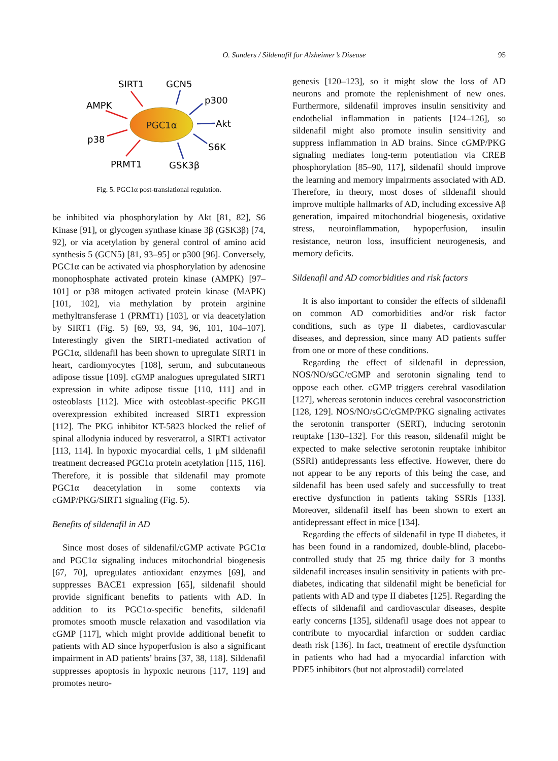O. Sanders / Sildenafil for Alzheimer’s Disease
95
PGC1α
SIRT1
GCN5
p300
AMPK
Akt
p38
S6K
PRMT1
GSK3β
Fig. 5. PGC1α post-translational regulation.
be inhibited via phosphorylation by Akt [81, 82], S6 Kinase [91], or glycogen synthase kinase 3β (GSK3β) [74, 92], or via acetylation by general control of amino acid synthesis 5 (GCN5) [81, 93–95] or p300 [96]. Conversely, PGC1α can be activated via phosphorylation by adenosine monophosphate activated protein kinase (AMPK) [97–101] or p38 mitogen activated protein kinase (MAPK) [101, 102], via methylation by protein arginine methyltransferase 1 (PRMT1) [103], or via deacetylation by SIRT1 (Fig. 5) [69, 93, 94, 96, 101, 104–107]. Interestingly given the SIRT1-mediated activation of PGC1α, sildenafil has been shown to upregulate SIRT1 in heart, cardiomyocytes [108], serum, and subcutaneous adipose tissue [109]. cGMP analogues upregulated SIRT1 expression in white adipose tissue [110, 111] and in osteoblasts [112]. Mice with osteoblast-specific PKGII overexpression exhibited increased SIRT1 expression [112]. The PKG inhibitor KT-5823 blocked the relief of spinal allodynia induced by resveratrol, a SIRT1 activator [113, 114]. In hypoxic myocardial cells, 1 μM sildenafil treatment decreased PGC1α protein acetylation [115, 116]. Therefore, it is possible that sildenafil may promote PGC1α deacetylation in some contexts via cGMP/PKG/SIRT1 signaling (Fig. 5).
Benefits of sildenafil in AD
Since most doses of sildenafil/cGMP activate PGC1α and PGC1α signaling induces mitochondrial biogenesis [67, 70], upregulates antioxidant enzymes [69], and suppresses BACE1 expression [65], sildenafil should provide significant benefits to patients with AD. In addition to its PGC1α-specific benefits, sildenafil promotes smooth muscle relaxation and vasodilation via cGMP [117], which might provide additional benefit to patients with AD since hypoperfusion is also a significant impairment in AD patients’ brains [37, 38, 118]. Sildenafil suppresses apoptosis in hypoxic neurons [117, 119] and promotes neuro-
genesis [120–123], so it might slow the loss of AD neurons and promote the replenishment of new ones. Furthermore, sildenafil improves insulin sensitivity and endothelial inflammation in patients [124–126], so sildenafil might also promote insulin sensitivity and suppress inflammation in AD brains. Since cGMP/PKG signaling mediates long-term potentiation via CREB phosphorylation [85–90, 117], sildenafil should improve the learning and memory impairments associated with AD. Therefore, in theory, most doses of sildenafil should improve multiple hallmarks of AD, including excessive Aβ generation, impaired mitochondrial biogenesis, oxidative stress, neuroinflammation, hypoperfusion, insulin resistance, neuron loss, insufficient neurogenesis, and memory deficits.
Sildenafil and AD comorbidities and risk factors
It is also important to consider the effects of sildenafil on common AD comorbidities and/or risk factor conditions, such as type II diabetes, cardiovascular diseases, and depression, since many AD patients suffer from one or more of these conditions.
Regarding the effect of sildenafil in depression, NOS/NO/sGC/cGMP and serotonin signaling tend to oppose each other. cGMP triggers cerebral vasodilation [127], whereas serotonin induces cerebral vasoconstriction [128, 129]. NOS/NO/sGC/cGMP/PKG signaling activates the serotonin transporter (SERT), inducing serotonin reuptake [130–132]. For this reason, sildenafil might be expected to make selective serotonin reuptake inhibitor (SSRI) antidepressants less effective. However, there do not appear to be any reports of this being the case, and sildenafil has been used safely and successfully to treat erective dysfunction in patients taking SSRIs [133]. Moreover, sildenafil itself has been shown to exert an antidepressant effect in mice [134].
Regarding the effects of sildenafil in type II diabetes, it has been found in a randomized, double-blind, placebo-controlled study that 25 mg thrice daily for 3 months sildenafil increases insulin sensitivity in patients with pre-diabetes, indicating that sildenafil might be beneficial for patients with AD and type II diabetes [125]. Regarding the effects of sildenafil and cardiovascular diseases, despite early concerns [135], sildenafil usage does not appear to contribute to myocardial infarction or sudden cardiac death risk [136]. In fact, treatment of erectile dysfunction in patients who had had a myocardial infarction with PDE5 inhibitors (but not alprostadil) correlated